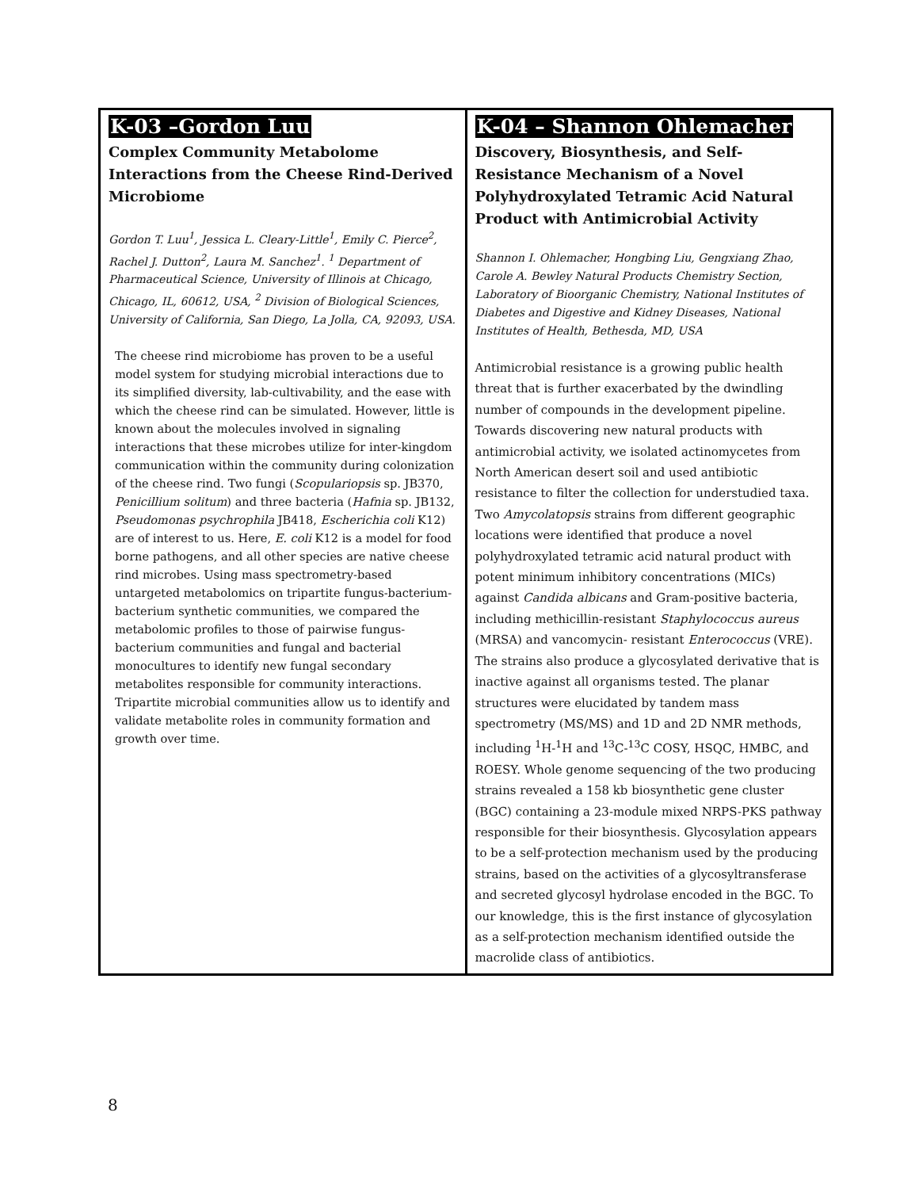| K-03 –Gordon Luu Complex Community Metabolome Interactions from the Cheese Rind-Derived Microbiome Gordon T. Luu<sup>1</sup>, Jessica L. Cleary-Little<sup>1</sup>, Emily C. Pierce<sup>2</sup>, Rachel J. Dutton<sup>2</sup>, Laura M. Sanchez<sup>1</sup>. <sup>1</sup> Department of Pharmaceutical Science, University of Illinois at Chicago, Chicago, IL, 60612, USA, <sup>2</sup> Division of Biological Sciences, University of California, San Diego, La Jolla, CA, 92093, USA. The cheese rind microbiome has proven to be a useful model system for studying microbial interactions due to its simplified diversity, lab-cultivability, and the ease with which the cheese rind can be simulated. However, little is known about the molecules involved in signaling interactions that these microbes utilize for inter-kingdom communication within the community during colonization of the cheese rind. Two fungi ( Scopulariopsis sp. JB370, Penicillium solitum ) and three bacteria ( Hafnia sp. JB132, Pseudomonas psychrophila JB418, Escherichia coli K12) are of interest to us. Here, E. coli K12 is a model for food borne pathogens, and all other species are native cheese rind microbes. Using mass spectrometry-based untargeted metabolomics on tripartite fungus-bacterium-bacterium synthetic communities, we compared the metabolomic profiles to those of pairwise fungus-bacterium communities and fungal and bacterial monocultures to identify new fungal secondary metabolites responsible for community interactions. Tripartite microbial communities allow us to identify and validate metabolite roles in community formation and growth over time. | K-04 – Shannon Ohlemacher Discovery, Biosynthesis, and Self-Resistance Mechanism of a Novel Polyhydroxylated Tetramic Acid Natural Product with Antimicrobial Activity Shannon I. Ohlemacher, Hongbing Liu, Gengxiang Zhao, Carole A. Bewley Natural Products Chemistry Section, Laboratory of Bioorganic Chemistry, National Institutes of Diabetes and Digestive and Kidney Diseases, National Institutes of Health, Bethesda, MD, USA Antimicrobial resistance is a growing public health threat that is further exacerbated by the dwindling number of compounds in the development pipeline. Towards discovering new natural products with antimicrobial activity, we isolated actinomycetes from North American desert soil and used antibiotic resistance to filter the collection for understudied taxa. Two Amycolatopsis strains from different geographic locations were identified that produce a novel polyhydroxylated tetramic acid natural product with potent minimum inhibitory concentrations (MICs) against Candida albicans and Gram-positive bacteria, including methicillin-resistant Staphylococcus aureus (MRSA) and vancomycin- resistant Enterococcus (VRE). The strains also produce a glycosylated derivative that is inactive against all organisms tested. The planar structures were elucidated by tandem mass spectrometry (MS/MS) and 1D and 2D NMR methods, including <sup>1</sup>H-<sup>1</sup>H and <sup>13</sup>C-<sup>13</sup>C COSY, HSQC, HMBC, and ROESY. Whole genome sequencing of the two producing strains revealed a 158 kb biosynthetic gene cluster (BGC) containing a 23-module mixed NRPS-PKS pathway responsible for their biosynthesis. Glycosylation appears to be a self-protection mechanism used by the producing strains, based on the activities of a glycosyltransferase and secreted glycosyl hydrolase encoded in the BGC. To our knowledge, this is the first instance of glycosylation as a self-protection mechanism identified outside the macrolide class of antibiotics. |
8